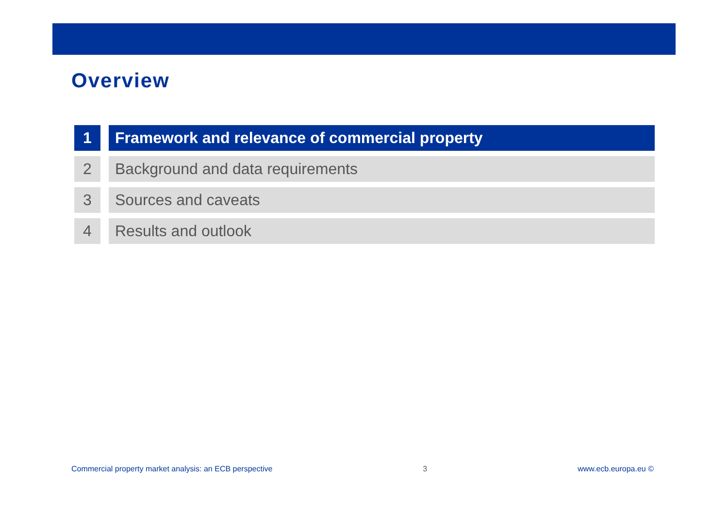Overview
1 Framework and relevance of commercial property
2 Background and data requirements
3 Sources and caveats
4 Results and outlook
Commercial property market analysis: an ECB perspective 3 www.ecb.europa.eu ©